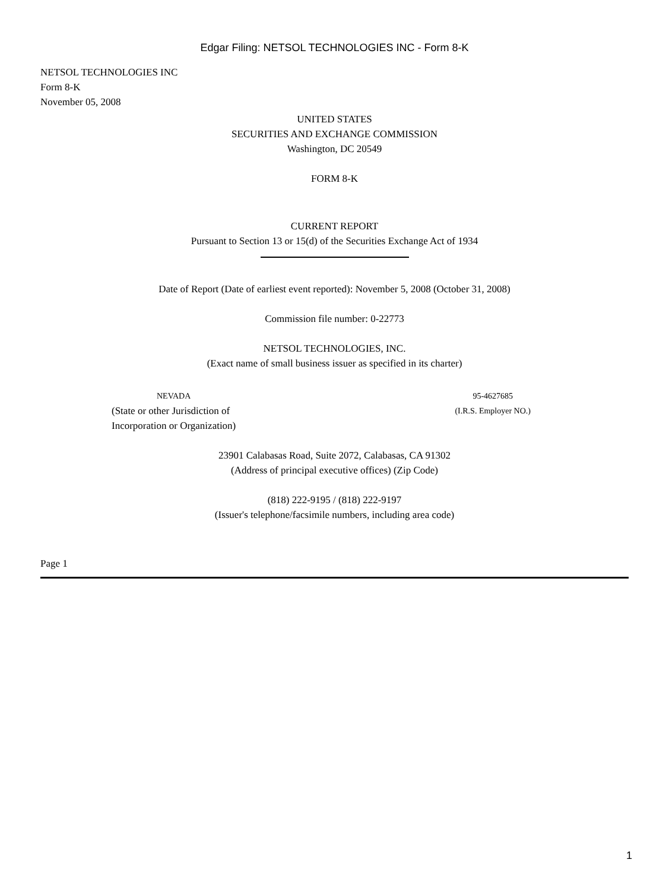Edgar Filing: NETSOL TECHNOLOGIES INC - Form 8-K
NETSOL TECHNOLOGIES INC
Form 8-K
November 05, 2008
UNITED STATES
SECURITIES AND EXCHANGE COMMISSION
Washington, DC 20549
FORM 8-K
CURRENT REPORT
Pursuant to Section 13 or 15(d) of the Securities Exchange Act of 1934
Date of Report (Date of earliest event reported): November 5, 2008 (October 31, 2008)
Commission file number: 0-22773
NETSOL TECHNOLOGIES, INC.
(Exact name of small business issuer as specified in its charter)
NEVADA
(State or other Jurisdiction of
Incorporation or Organization)
95-4627685
(I.R.S. Employer NO.)
23901 Calabasas Road, Suite 2072, Calabasas, CA 91302
(Address of principal executive offices) (Zip Code)
(818) 222-9195 / (818) 222-9197
(Issuer's telephone/facsimile numbers, including area code)
Page 1
1